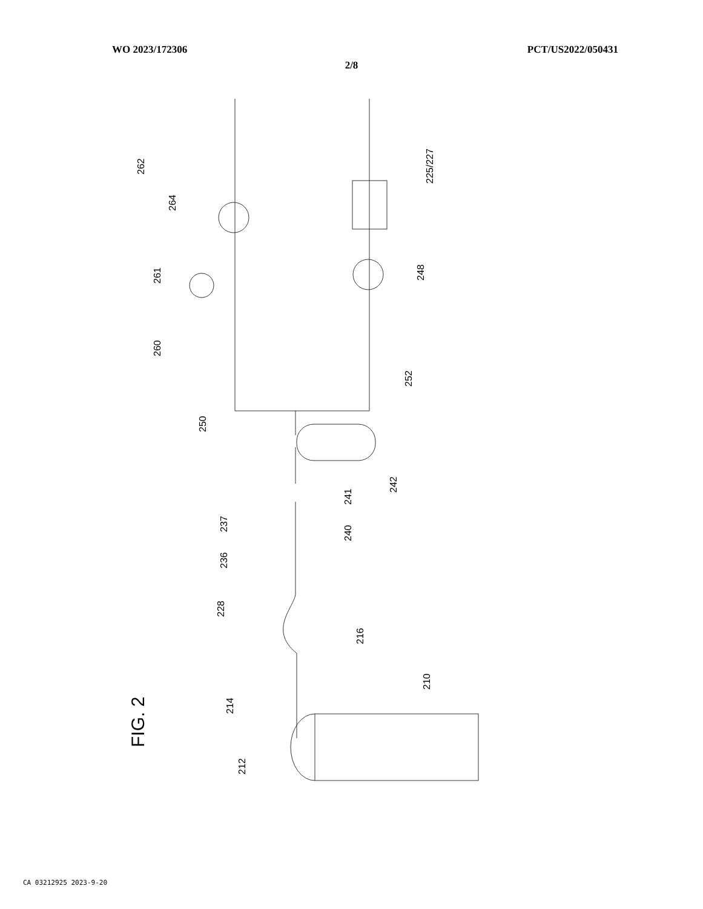WO 2023/172306 PCT/US2022/050431
2/8
FIG. 2
262
264
261
260
250
252
248
225/227
242
241
240
237
236
228
216
214
212
210
CA 03212925 2023-9-20